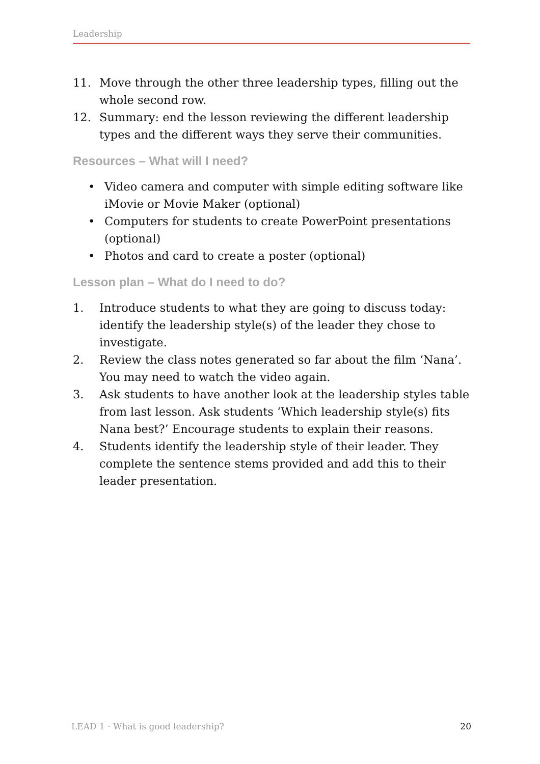Leadership
11. Move through the other three leadership types, filling out the whole second row.
12. Summary: end the lesson reviewing the different leadership types and the different ways they serve their communities.
Resources – What will I need?
• Video camera and computer with simple editing software like iMovie or Movie Maker (optional)
• Computers for students to create PowerPoint presentations (optional)
• Photos and card to create a poster (optional)
Lesson plan – What do I need to do?
1. Introduce students to what they are going to discuss today: identify the leadership style(s) of the leader they chose to investigate.
2. Review the class notes generated so far about the film ‘Nana’. You may need to watch the video again.
3. Ask students to have another look at the leadership styles table from last lesson. Ask students ‘Which leadership style(s) fits Nana best?’ Encourage students to explain their reasons.
4. Students identify the leadership style of their leader. They complete the sentence stems provided and add this to their leader presentation.
LEAD 1 · What is good leadership? 20